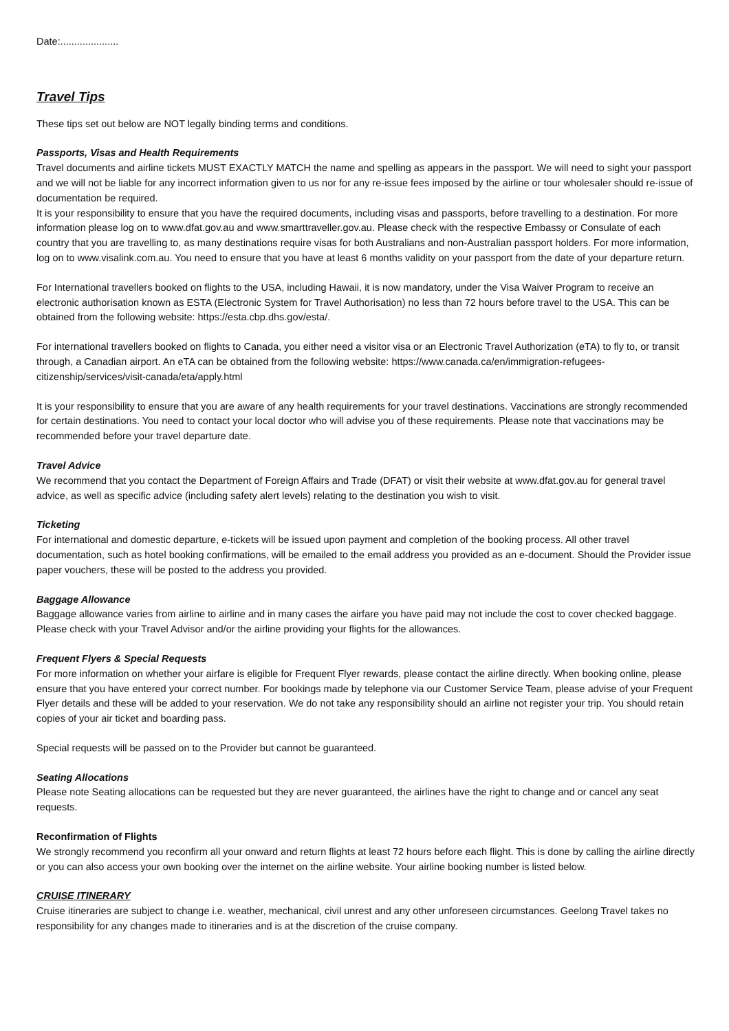Date:.....................
Travel Tips
These tips set out below are NOT legally binding terms and conditions.
Passports, Visas and Health Requirements
Travel documents and airline tickets MUST EXACTLY MATCH the name and spelling as appears in the passport. We will need to sight your passport and we will not be liable for any incorrect information given to us nor for any re-issue fees imposed by the airline or tour wholesaler should re-issue of documentation be required.
It is your responsibility to ensure that you have the required documents, including visas and passports, before travelling to a destination. For more information please log on to www.dfat.gov.au and www.smarttraveller.gov.au. Please check with the respective Embassy or Consulate of each country that you are travelling to, as many destinations require visas for both Australians and non-Australian passport holders. For more information, log on to www.visalink.com.au. You need to ensure that you have at least 6 months validity on your passport from the date of your departure return.
For International travellers booked on flights to the USA, including Hawaii, it is now mandatory, under the Visa Waiver Program to receive an electronic authorisation known as ESTA (Electronic System for Travel Authorisation) no less than 72 hours before travel to the USA. This can be obtained from the following website: https://esta.cbp.dhs.gov/esta/.
For international travellers booked on flights to Canada, you either need a visitor visa or an Electronic Travel Authorization (eTA) to fly to, or transit through, a Canadian airport. An eTA can be obtained from the following website: https://www.canada.ca/en/immigration-refugees-citizenship/services/visit-canada/eta/apply.html
It is your responsibility to ensure that you are aware of any health requirements for your travel destinations. Vaccinations are strongly recommended for certain destinations. You need to contact your local doctor who will advise you of these requirements. Please note that vaccinations may be recommended before your travel departure date.
Travel Advice
We recommend that you contact the Department of Foreign Affairs and Trade (DFAT) or visit their website at www.dfat.gov.au for general travel advice, as well as specific advice (including safety alert levels) relating to the destination you wish to visit.
Ticketing
For international and domestic departure, e-tickets will be issued upon payment and completion of the booking process. All other travel documentation, such as hotel booking confirmations, will be emailed to the email address you provided as an e-document. Should the Provider issue paper vouchers, these will be posted to the address you provided.
Baggage Allowance
Baggage allowance varies from airline to airline and in many cases the airfare you have paid may not include the cost to cover checked baggage. Please check with your Travel Advisor and/or the airline providing your flights for the allowances.
Frequent Flyers & Special Requests
For more information on whether your airfare is eligible for Frequent Flyer rewards, please contact the airline directly. When booking online, please ensure that you have entered your correct number. For bookings made by telephone via our Customer Service Team, please advise of your Frequent Flyer details and these will be added to your reservation. We do not take any responsibility should an airline not register your trip. You should retain copies of your air ticket and boarding pass.
Special requests will be passed on to the Provider but cannot be guaranteed.
Seating Allocations
Please note Seating allocations can be requested but they are never guaranteed, the airlines have the right to change and or cancel any seat requests.
Reconfirmation of Flights
We strongly recommend you reconfirm all your onward and return flights at least 72 hours before each flight. This is done by calling the airline directly or you can also access your own booking over the internet on the airline website. Your airline booking number is listed below.
CRUISE ITINERARY
Cruise itineraries are subject to change i.e. weather, mechanical, civil unrest and any other unforeseen circumstances. Geelong Travel takes no responsibility for any changes made to itineraries and is at the discretion of the cruise company.